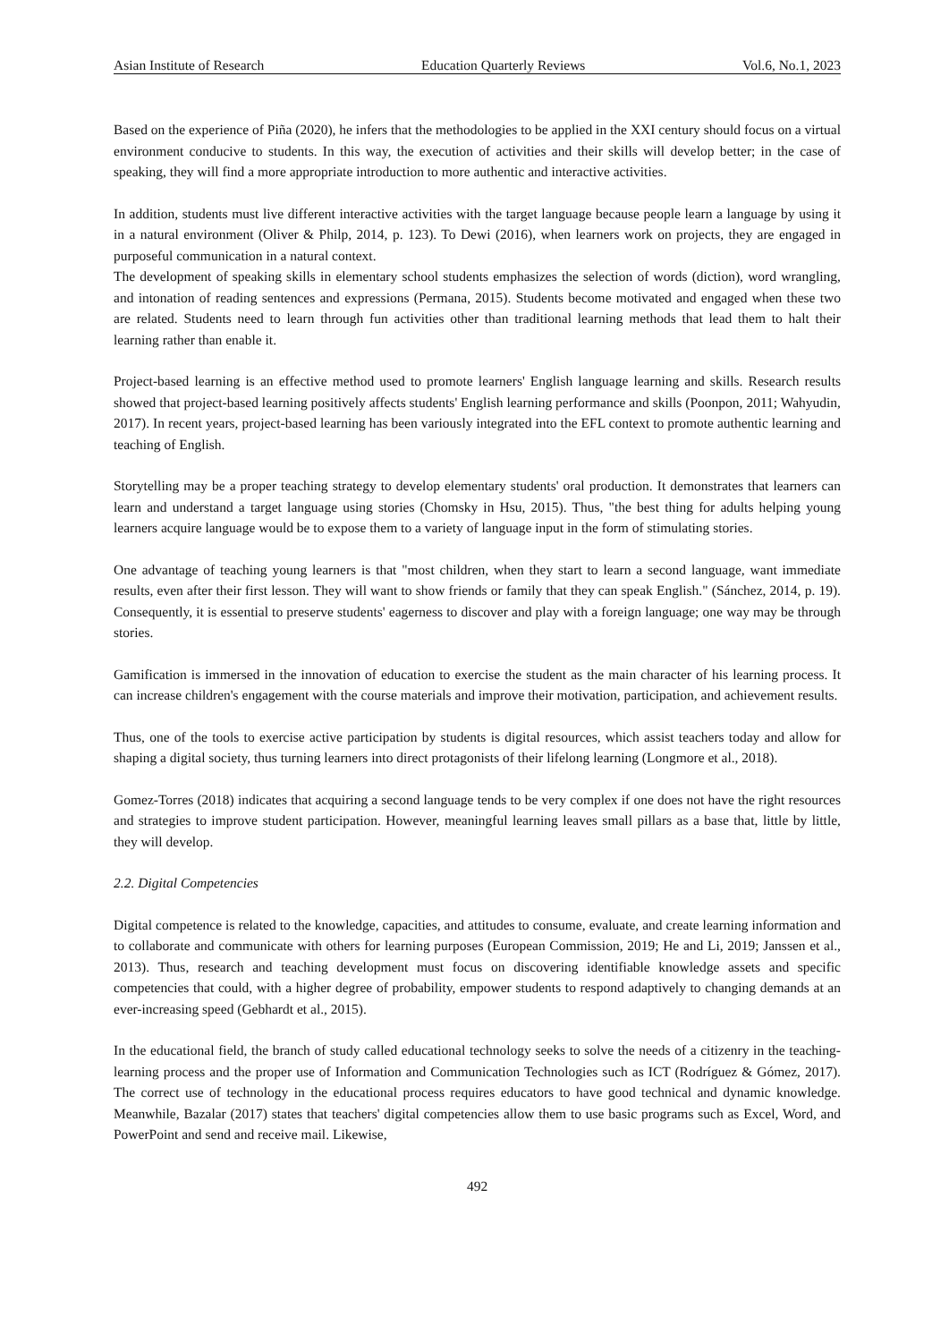Asian Institute of Research Education Quarterly Reviews Vol.6, No.1, 2023
Based on the experience of Piña (2020), he infers that the methodologies to be applied in the XXI century should focus on a virtual environment conducive to students. In this way, the execution of activities and their skills will develop better; in the case of speaking, they will find a more appropriate introduction to more authentic and interactive activities.
In addition, students must live different interactive activities with the target language because people learn a language by using it in a natural environment (Oliver & Philp, 2014, p. 123). To Dewi (2016), when learners work on projects, they are engaged in purposeful communication in a natural context.
The development of speaking skills in elementary school students emphasizes the selection of words (diction), word wrangling, and intonation of reading sentences and expressions (Permana, 2015). Students become motivated and engaged when these two are related. Students need to learn through fun activities other than traditional learning methods that lead them to halt their learning rather than enable it.
Project-based learning is an effective method used to promote learners' English language learning and skills. Research results showed that project-based learning positively affects students' English learning performance and skills (Poonpon, 2011; Wahyudin, 2017). In recent years, project-based learning has been variously integrated into the EFL context to promote authentic learning and teaching of English.
Storytelling may be a proper teaching strategy to develop elementary students' oral production. It demonstrates that learners can learn and understand a target language using stories (Chomsky in Hsu, 2015). Thus, "the best thing for adults helping young learners acquire language would be to expose them to a variety of language input in the form of stimulating stories.
One advantage of teaching young learners is that "most children, when they start to learn a second language, want immediate results, even after their first lesson. They will want to show friends or family that they can speak English." (Sánchez, 2014, p. 19). Consequently, it is essential to preserve students' eagerness to discover and play with a foreign language; one way may be through stories.
Gamification is immersed in the innovation of education to exercise the student as the main character of his learning process. It can increase children's engagement with the course materials and improve their motivation, participation, and achievement results.
Thus, one of the tools to exercise active participation by students is digital resources, which assist teachers today and allow for shaping a digital society, thus turning learners into direct protagonists of their lifelong learning (Longmore et al., 2018).
Gomez-Torres (2018) indicates that acquiring a second language tends to be very complex if one does not have the right resources and strategies to improve student participation. However, meaningful learning leaves small pillars as a base that, little by little, they will develop.
2.2. Digital Competencies
Digital competence is related to the knowledge, capacities, and attitudes to consume, evaluate, and create learning information and to collaborate and communicate with others for learning purposes (European Commission, 2019; He and Li, 2019; Janssen et al., 2013). Thus, research and teaching development must focus on discovering identifiable knowledge assets and specific competencies that could, with a higher degree of probability, empower students to respond adaptively to changing demands at an ever-increasing speed (Gebhardt et al., 2015).
In the educational field, the branch of study called educational technology seeks to solve the needs of a citizenry in the teaching-learning process and the proper use of Information and Communication Technologies such as ICT (Rodríguez & Gómez, 2017). The correct use of technology in the educational process requires educators to have good technical and dynamic knowledge. Meanwhile, Bazalar (2017) states that teachers' digital competencies allow them to use basic programs such as Excel, Word, and PowerPoint and send and receive mail. Likewise,
492